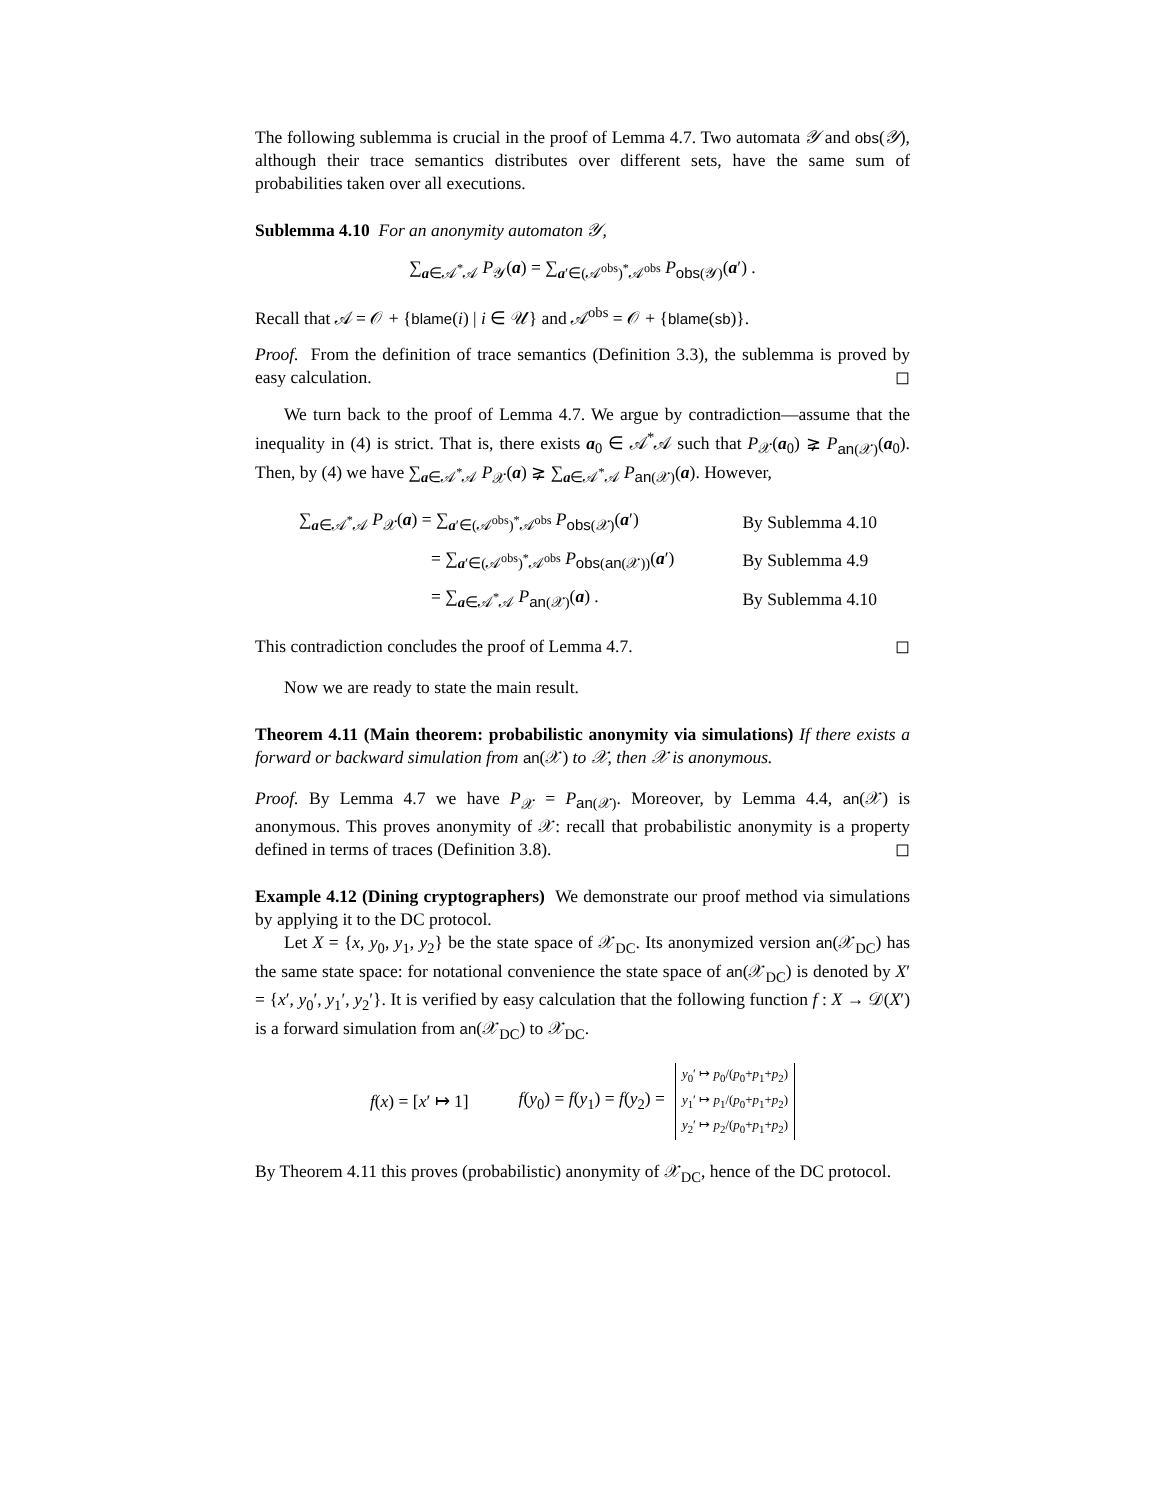The following sublemma is crucial in the proof of Lemma 4.7. Two automata 𝒴 and obs(𝒴), although their trace semantics distributes over different sets, have the same sum of probabilities taken over all executions.
Sublemma 4.10 For an anonymity automaton 𝒴,
∑<sub>a∈𝒜<sup>*</sup>𝒜</sub> P<sub>𝒴</sub>(a) = ∑<sub>a′∈(𝒜<sup>obs</sup>)<sup>*</sup>𝒜<sup>obs</sup></sub> P<sub>obs(𝒴)</sub>(a′) .
Recall that 𝒜 = 𝒪 + {blame(i) | i ∈ 𝒰} and 𝒜<sup>obs</sup> = 𝒪 + {blame(sb)}.
Proof. From the definition of trace semantics (Definition 3.3), the sublemma is proved by easy calculation. ◻
We turn back to the proof of Lemma 4.7. We argue by contradiction—assume that the inequality in (4) is strict. That is, there exists a<sub>0</sub> ∈ 𝒜<sup>*</sup>𝒜 such that P<sub>𝒳</sub>(a<sub>0</sub>) ⪈ P<sub>an(𝒳)</sub>(a<sub>0</sub>). Then, by (4) we have ∑<sub>a∈𝒜<sup>*</sup>𝒜</sub> P<sub>𝒳</sub>(a) ⪈ ∑<sub>a∈𝒜<sup>*</sup>𝒜</sub> P<sub>an(𝒳)</sub>(a). However,
| ∑<sub>a∈𝒜<sup>*</sup>𝒜</sub> P<sub>𝒳</sub>( a ) = ∑<sub>a′∈(𝒜<sup>obs</sup>)<sup>*</sup>𝒜<sup>obs</sup></sub> P<sub>obs(𝒳)</sub>( a ′) | By Sublemma 4.10 |
| = ∑<sub>a′∈(𝒜<sup>obs</sup>)<sup>*</sup>𝒜<sup>obs</sup></sub> P<sub>obs(an(𝒳))</sub>( a ′) | By Sublemma 4.9 |
| = ∑<sub>a∈𝒜<sup>*</sup>𝒜</sub> P<sub>an(𝒳)</sub>( a ) . | By Sublemma 4.10 |
This contradiction concludes the proof of Lemma 4.7. ◻
Now we are ready to state the main result.
Theorem 4.11 (Main theorem: probabilistic anonymity via simulations) If there exists a forward or backward simulation from an(𝒳) to 𝒳, then 𝒳 is anonymous.
Proof. By Lemma 4.7 we have P<sub>𝒳</sub> = P<sub>an(𝒳)</sub>. Moreover, by Lemma 4.4, an(𝒳) is anonymous. This proves anonymity of 𝒳: recall that probabilistic anonymity is a property defined in terms of traces (Definition 3.8). ◻
Example 4.12 (Dining cryptographers) We demonstrate our proof method via simulations by applying it to the DC protocol.
Let X = {x, y<sub>0</sub>, y<sub>1</sub>, y<sub>2</sub>} be the state space of 𝒳<sub>DC</sub>. Its anonymized version an(𝒳<sub>DC</sub>) has the same state space: for notational convenience the state space of an(𝒳<sub>DC</sub>) is denoted by X′ = {x′, y<sub>0</sub>′, y<sub>1</sub>′, y<sub>2</sub>′}. It is verified by easy calculation that the following function f : X → 𝒟(X′) is a forward simulation from an(𝒳<sub>DC</sub>) to 𝒳<sub>DC</sub>.
f(x) = [x′ ↦ 1] f(y<sub>0</sub>) = f(y<sub>1</sub>) = f(y<sub>2</sub>) = y<sub>0</sub>′ ↦ p<sub>0</sub>/(p<sub>0</sub>+p<sub>1</sub>+p<sub>2</sub>)
y<sub>1</sub>′ ↦ p<sub>1</sub>/(p<sub>0</sub>+p<sub>1</sub>+p<sub>2</sub>)
y<sub>2</sub>′ ↦ p<sub>2</sub>/(p<sub>0</sub>+p<sub>1</sub>+p<sub>2</sub>)
By Theorem 4.11 this proves (probabilistic) anonymity of 𝒳<sub>DC</sub>, hence of the DC protocol.